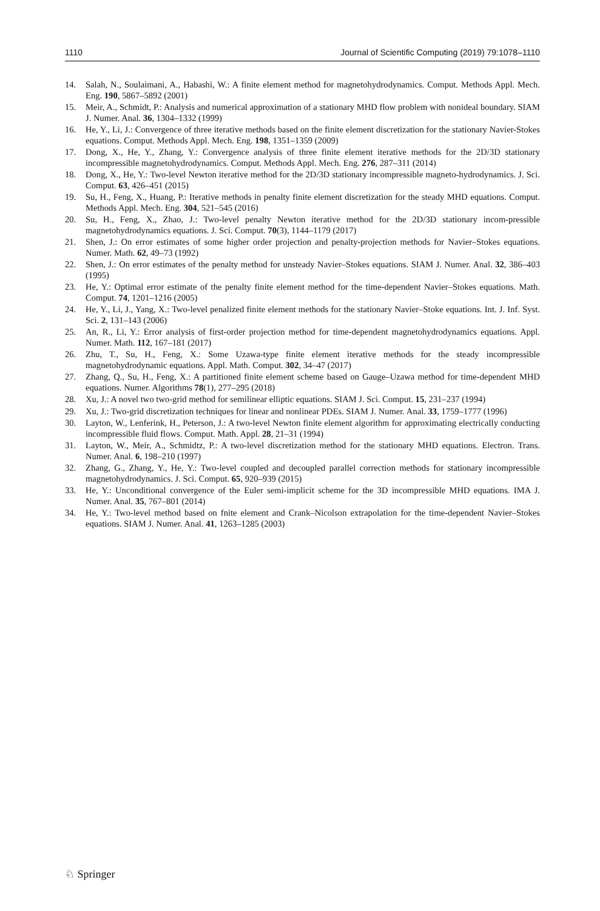1110 Journal of Scientific Computing (2019) 79:1078–1110
14. Salah, N., Soulaimani, A., Habashi, W.: A finite element method for magnetohydrodynamics. Comput. Methods Appl. Mech. Eng. 190, 5867–5892 (2001)
15. Meir, A., Schmidt, P.: Analysis and numerical approximation of a stationary MHD flow problem with nonideal boundary. SIAM J. Numer. Anal. 36, 1304–1332 (1999)
16. He, Y., Li, J.: Convergence of three iterative methods based on the finite element discretization for the stationary Navier-Stokes equations. Comput. Methods Appl. Mech. Eng. 198, 1351–1359 (2009)
17. Dong, X., He, Y., Zhang, Y.: Convergence analysis of three finite element iterative methods for the 2D/3D stationary incompressible magnetohydrodynamics. Comput. Methods Appl. Mech. Eng. 276, 287–311 (2014)
18. Dong, X., He, Y.: Two-level Newton iterative method for the 2D/3D stationary incompressible magneto-hydrodynamics. J. Sci. Comput. 63, 426–451 (2015)
19. Su, H., Feng, X., Huang, P.: Iterative methods in penalty finite element discretization for the steady MHD equations. Comput. Methods Appl. Mech. Eng. 304, 521–545 (2016)
20. Su, H., Feng, X., Zhao, J.: Two-level penalty Newton iterative method for the 2D/3D stationary incom-pressible magnetohydrodynamics equations. J. Sci. Comput. 70(3), 1144–1179 (2017)
21. Shen, J.: On error estimates of some higher order projection and penalty-projection methods for Navier–Stokes equations. Numer. Math. 62, 49–73 (1992)
22. Shen, J.: On error estimates of the penalty method for unsteady Navier–Stokes equations. SIAM J. Numer. Anal. 32, 386–403 (1995)
23. He, Y.: Optimal error estimate of the penalty finite element method for the time-dependent Navier–Stokes equations. Math. Comput. 74, 1201–1216 (2005)
24. He, Y., Li, J., Yang, X.: Two-level penalized finite element methods for the stationary Navier–Stoke equations. Int. J. Inf. Syst. Sci. 2, 131–143 (2006)
25. An, R., Li, Y.: Error analysis of first-order projection method for time-dependent magnetohydrodynamics equations. Appl. Numer. Math. 112, 167–181 (2017)
26. Zhu, T., Su, H., Feng, X.: Some Uzawa-type finite element iterative methods for the steady incompressible magnetohydrodynamic equations. Appl. Math. Comput. 302, 34–47 (2017)
27. Zhang, Q., Su, H., Feng, X.: A partitioned finite element scheme based on Gauge–Uzawa method for time-dependent MHD equations. Numer. Algorithms 78(1), 277–295 (2018)
28. Xu, J.: A novel two two-grid method for semilinear elliptic equations. SIAM J. Sci. Comput. 15, 231–237 (1994)
29. Xu, J.: Two-grid discretization techniques for linear and nonlinear PDEs. SIAM J. Numer. Anal. 33, 1759–1777 (1996)
30. Layton, W., Lenferink, H., Peterson, J.: A two-level Newton finite element algorithm for approximating electrically conducting incompressible fluid flows. Comput. Math. Appl. 28, 21–31 (1994)
31. Layton, W., Meir, A., Schmidtz, P.: A two-level discretization method for the stationary MHD equations. Electron. Trans. Numer. Anal. 6, 198–210 (1997)
32. Zhang, G., Zhang, Y., He, Y.: Two-level coupled and decoupled parallel correction methods for stationary incompressible magnetohydrodynamics. J. Sci. Comput. 65, 920–939 (2015)
33. He, Y.: Unconditional convergence of the Euler semi-implicit scheme for the 3D incompressible MHD equations. IMA J. Numer. Anal. 35, 767–801 (2014)
34. He, Y.: Two-level method based on fnite element and Crank–Nicolson extrapolation for the time-dependent Navier–Stokes equations. SIAM J. Numer. Anal. 41, 1263–1285 (2003)
♘ Springer